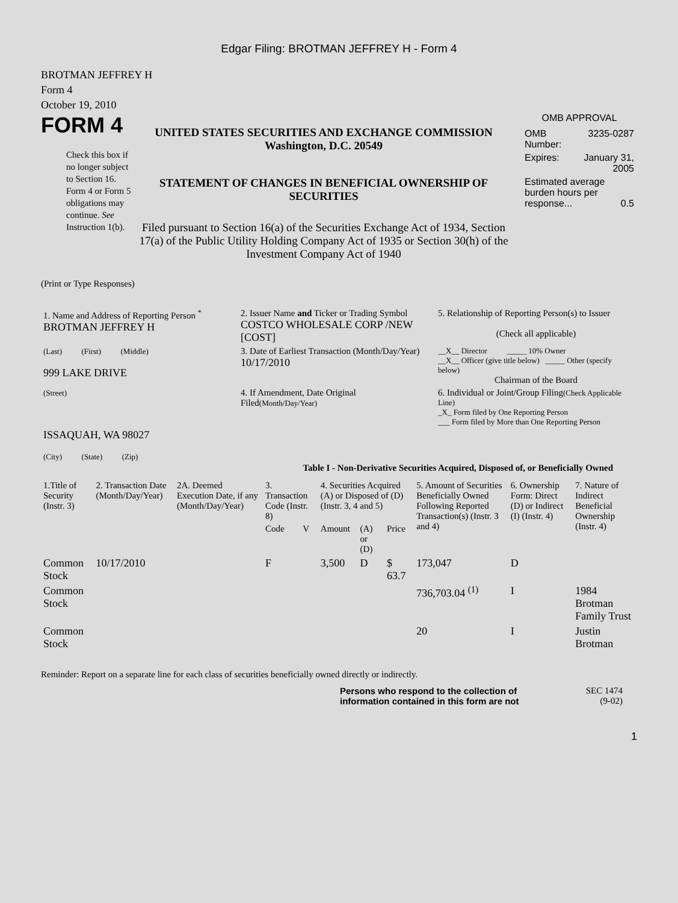Edgar Filing: BROTMAN JEFFREY H - Form 4
BROTMAN JEFFREY H
Form 4
October 19, 2010
FORM 4
Check this box if no longer subject to Section 16. Form 4 or Form 5 obligations may continue. See Instruction 1(b).
UNITED STATES SECURITIES AND EXCHANGE COMMISSION
Washington, D.C. 20549
STATEMENT OF CHANGES IN BENEFICIAL OWNERSHIP OF SECURITIES
Filed pursuant to Section 16(a) of the Securities Exchange Act of 1934, Section 17(a) of the Public Utility Holding Company Act of 1935 or Section 30(h) of the Investment Company Act of 1940
OMB APPROVAL
| OMB Number: | 3235-0287 |
| Expires: | January 31, 2005 |
| Estimated average burden hours per response... 0.5 | |
(Print or Type Responses)
| 1. Name and Address of Reporting Person <sup>*</sup> BROTMAN JEFFREY H | 2. Issuer Name and Ticker or Trading Symbol COSTCO WHOLESALE CORP /NEW [COST] | 5. Relationship of Reporting Person(s) to Issuer (Check all applicable) |
| (Last) (First) (Middle) 999 LAKE DRIVE | 3. Date of Earliest Transaction (Month/Day/Year) 10/17/2010 | __X__ Director _____ 10% Owner __X__ Officer (give title below) _____ Other (specify below) Chairman of the Board |
| (Street) ISSAQUAH, WA 98027 (City) (State) (Zip) | 4. If Amendment, Date Original Filed (Month/Day/Year) | 6. Individual or Joint/Group Filing (Check Applicable Line) _X_ Form filed by One Reporting Person ___ Form filed by More than One Reporting Person |
Table I - Non-Derivative Securities Acquired, Disposed of, or Beneficially Owned
| 1.Title of Security (Instr. 3) | 2. Transaction Date (Month/Day/Year) | 2A. Deemed Execution Date, if any (Month/Day/Year) | 3. Transaction Code (Instr. 8) | | 4. Securities Acquired (A) or Disposed of (D) (Instr. 3, 4 and 5) | | | 5. Amount of Securities Beneficially Owned Following Reported Transaction(s) (Instr. 3 and 4) | 6. Ownership Form: Direct (D) or Indirect (I) (Instr. 4) | 7. Nature of Indirect Beneficial Ownership (Instr. 4) |
| --- | --- | --- | --- | --- | --- | --- | --- | --- | --- | --- |
| | | | Code | V | Amount | (A) or (D) | Price | | | |
| Common Stock | 10/17/2010 | | F | | 3,500 | D | $ 63.7 | 173,047 | D | |
| Common Stock | | | | | | | | 736,703.04 <sup>(1)</sup> | I | 1984 Brotman Family Trust |
| Common Stock | | | | | | | | 20 | I | Justin Brotman |
Reminder: Report on a separate line for each class of securities beneficially owned directly or indirectly.
Persons who respond to the collection of information contained in this form are not
SEC 1474
(9-02)
1